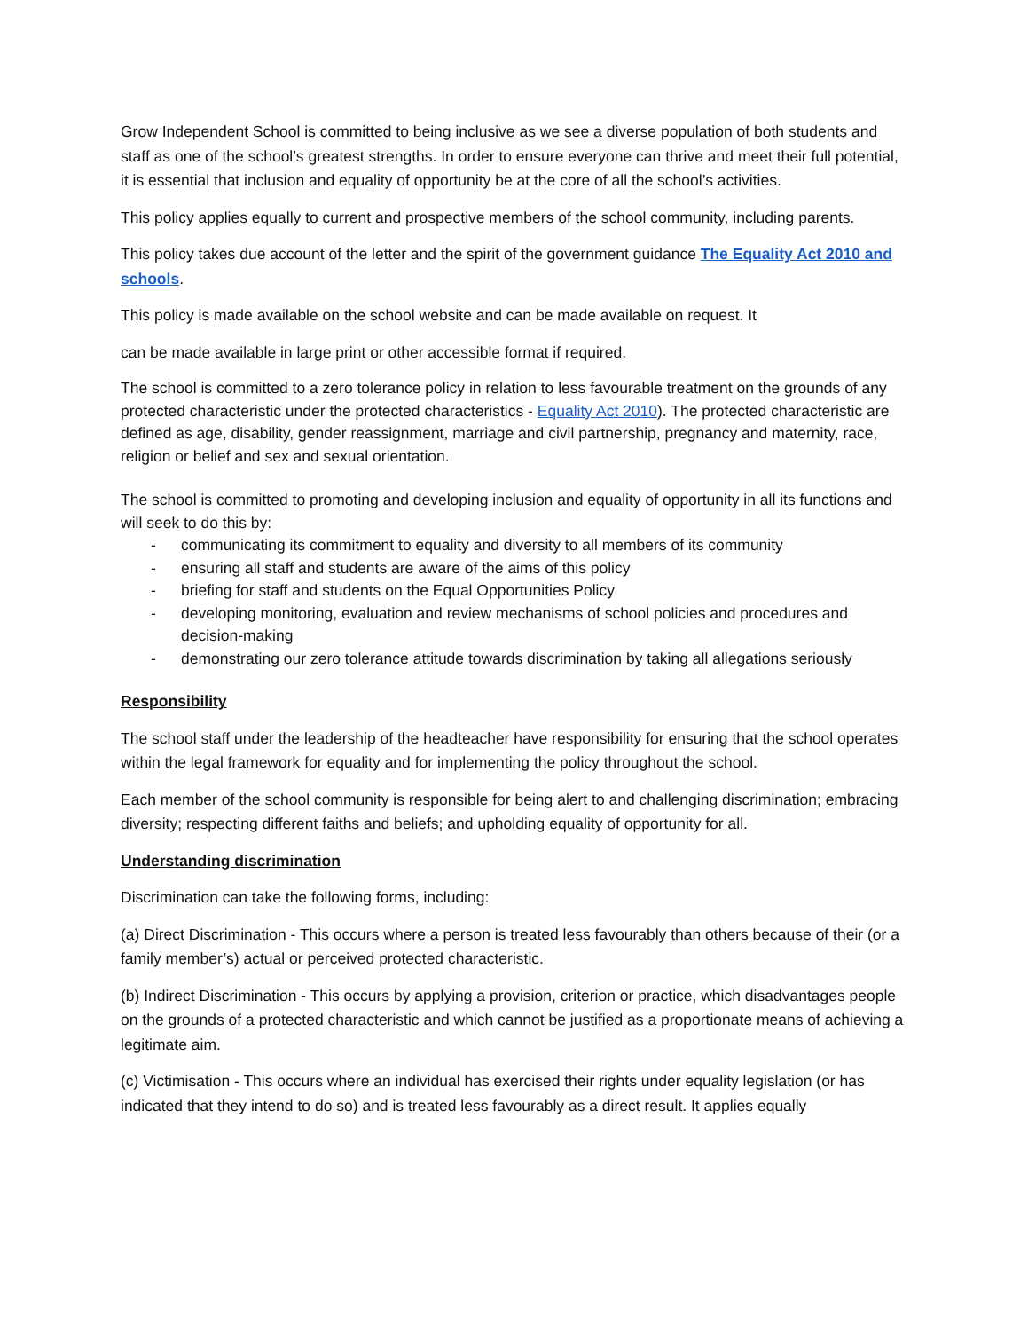Grow Independent School is committed to being inclusive as we see a diverse population of both students and staff as one of the school’s greatest strengths. In order to ensure everyone can thrive and meet their full potential, it is essential that inclusion and equality of opportunity be at the core of all the school’s activities.
This policy applies equally to current and prospective members of the school community, including parents.
This policy takes due account of the letter and the spirit of the government guidance The Equality Act 2010 and schools.
This policy is made available on the school website and can be made available on request. It
can be made available in large print or other accessible format if required.
The school is committed to a zero tolerance policy in relation to less favourable treatment on the grounds of any protected characteristic under the protected characteristics - Equality Act 2010). The protected characteristic are defined as age, disability, gender reassignment, marriage and civil partnership, pregnancy and maternity, race, religion or belief and sex and sexual orientation.
The school is committed to promoting and developing inclusion and equality of opportunity in all its functions and will seek to do this by:
- communicating its commitment to equality and diversity to all members of its community
- ensuring all staff and students are aware of the aims of this policy
- briefing for staff and students on the Equal Opportunities Policy
- developing monitoring, evaluation and review mechanisms of school policies and procedures and decision-making
- demonstrating our zero tolerance attitude towards discrimination by taking all allegations seriously
Responsibility
The school staff under the leadership of the headteacher have responsibility for ensuring that the school operates within the legal framework for equality and for implementing the policy throughout the school.
Each member of the school community is responsible for being alert to and challenging discrimination; embracing diversity; respecting different faiths and beliefs; and upholding equality of opportunity for all.
Understanding discrimination
Discrimination can take the following forms, including:
(a) Direct Discrimination - This occurs where a person is treated less favourably than others because of their (or a family member’s) actual or perceived protected characteristic.
(b) Indirect Discrimination - This occurs by applying a provision, criterion or practice, which disadvantages people on the grounds of a protected characteristic and which cannot be justified as a proportionate means of achieving a legitimate aim.
(c) Victimisation - This occurs where an individual has exercised their rights under equality legislation (or has indicated that they intend to do so) and is treated less favourably as a direct result. It applies equally